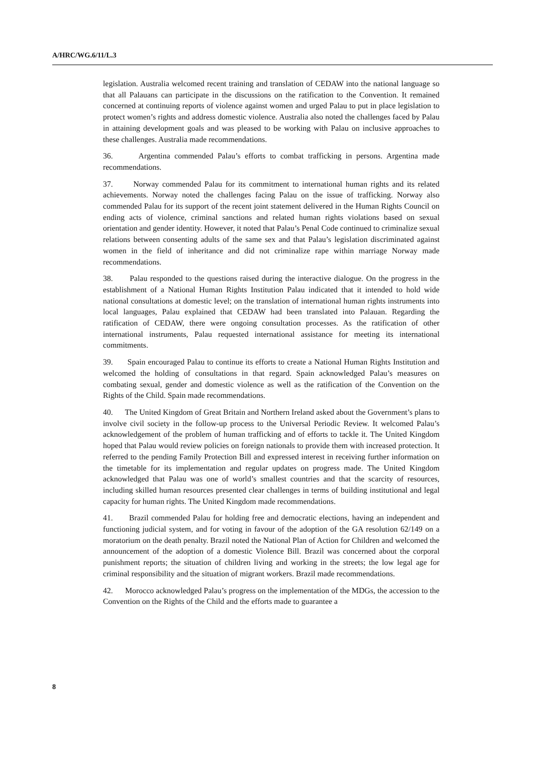A/HRC/WG.6/11/L.3
legislation. Australia welcomed recent training and translation of CEDAW into the national language so that all Palauans can participate in the discussions on the ratification to the Convention. It remained concerned at continuing reports of violence against women and urged Palau to put in place legislation to protect women’s rights and address domestic violence. Australia also noted the challenges faced by Palau in attaining development goals and was pleased to be working with Palau on inclusive approaches to these challenges. Australia made recommendations.
36. Argentina commended Palau’s efforts to combat trafficking in persons. Argentina made recommendations.
37. Norway commended Palau for its commitment to international human rights and its related achievements. Norway noted the challenges facing Palau on the issue of trafficking. Norway also commended Palau for its support of the recent joint statement delivered in the Human Rights Council on ending acts of violence, criminal sanctions and related human rights violations based on sexual orientation and gender identity. However, it noted that Palau’s Penal Code continued to criminalize sexual relations between consenting adults of the same sex and that Palau’s legislation discriminated against women in the field of inheritance and did not criminalize rape within marriage Norway made recommendations.
38. Palau responded to the questions raised during the interactive dialogue. On the progress in the establishment of a National Human Rights Institution Palau indicated that it intended to hold wide national consultations at domestic level; on the translation of international human rights instruments into local languages, Palau explained that CEDAW had been translated into Palauan. Regarding the ratification of CEDAW, there were ongoing consultation processes. As the ratification of other international instruments, Palau requested international assistance for meeting its international commitments.
39. Spain encouraged Palau to continue its efforts to create a National Human Rights Institution and welcomed the holding of consultations in that regard. Spain acknowledged Palau’s measures on combating sexual, gender and domestic violence as well as the ratification of the Convention on the Rights of the Child. Spain made recommendations.
40. The United Kingdom of Great Britain and Northern Ireland asked about the Government’s plans to involve civil society in the follow-up process to the Universal Periodic Review. It welcomed Palau’s acknowledgement of the problem of human trafficking and of efforts to tackle it. The United Kingdom hoped that Palau would review policies on foreign nationals to provide them with increased protection. It referred to the pending Family Protection Bill and expressed interest in receiving further information on the timetable for its implementation and regular updates on progress made. The United Kingdom acknowledged that Palau was one of world’s smallest countries and that the scarcity of resources, including skilled human resources presented clear challenges in terms of building institutional and legal capacity for human rights. The United Kingdom made recommendations.
41. Brazil commended Palau for holding free and democratic elections, having an independent and functioning judicial system, and for voting in favour of the adoption of the GA resolution 62/149 on a moratorium on the death penalty. Brazil noted the National Plan of Action for Children and welcomed the announcement of the adoption of a domestic Violence Bill. Brazil was concerned about the corporal punishment reports; the situation of children living and working in the streets; the low legal age for criminal responsibility and the situation of migrant workers. Brazil made recommendations.
42. Morocco acknowledged Palau’s progress on the implementation of the MDGs, the accession to the Convention on the Rights of the Child and the efforts made to guarantee a
8